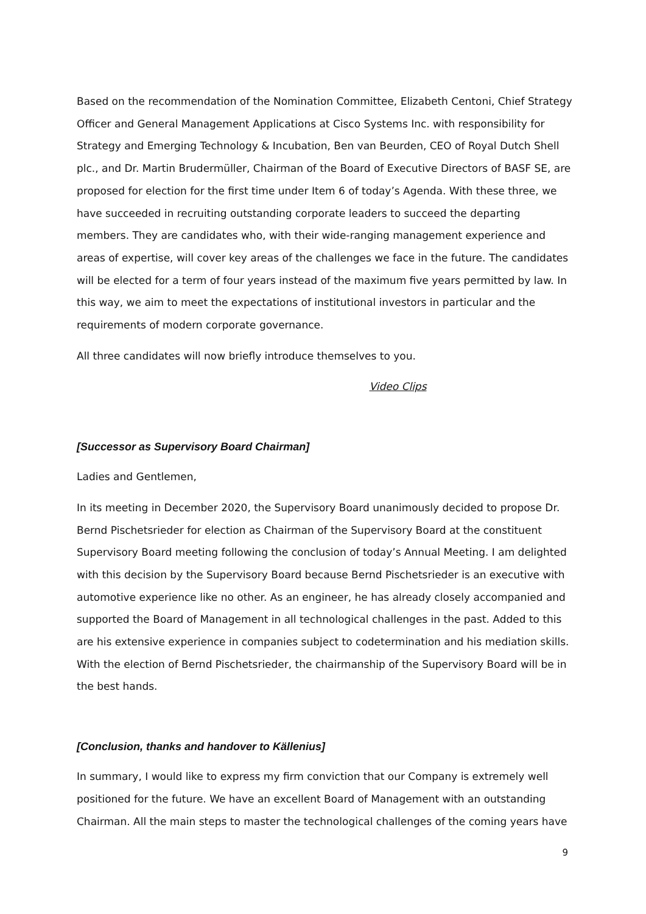Based on the recommendation of the Nomination Committee, Elizabeth Centoni, Chief Strategy Officer and General Management Applications at Cisco Systems Inc. with responsibility for Strategy and Emerging Technology & Incubation, Ben van Beurden, CEO of Royal Dutch Shell plc., and Dr. Martin Brudermüller, Chairman of the Board of Executive Directors of BASF SE, are proposed for election for the first time under Item 6 of today’s Agenda. With these three, we have succeeded in recruiting outstanding corporate leaders to succeed the departing members. They are candidates who, with their wide-ranging management experience and areas of expertise, will cover key areas of the challenges we face in the future. The candidates will be elected for a term of four years instead of the maximum five years permitted by law. In this way, we aim to meet the expectations of institutional investors in particular and the requirements of modern corporate governance.
All three candidates will now briefly introduce themselves to you.
Video Clips
[Successor as Supervisory Board Chairman]
Ladies and Gentlemen,
In its meeting in December 2020, the Supervisory Board unanimously decided to propose Dr. Bernd Pischetsrieder for election as Chairman of the Supervisory Board at the constituent Supervisory Board meeting following the conclusion of today’s Annual Meeting. I am delighted with this decision by the Supervisory Board because Bernd Pischetsrieder is an executive with automotive experience like no other. As an engineer, he has already closely accompanied and supported the Board of Management in all technological challenges in the past. Added to this are his extensive experience in companies subject to codetermination and his mediation skills. With the election of Bernd Pischetsrieder, the chairmanship of the Supervisory Board will be in the best hands.
[Conclusion, thanks and handover to Källenius]
In summary, I would like to express my firm conviction that our Company is extremely well positioned for the future. We have an excellent Board of Management with an outstanding Chairman. All the main steps to master the technological challenges of the coming years have
9